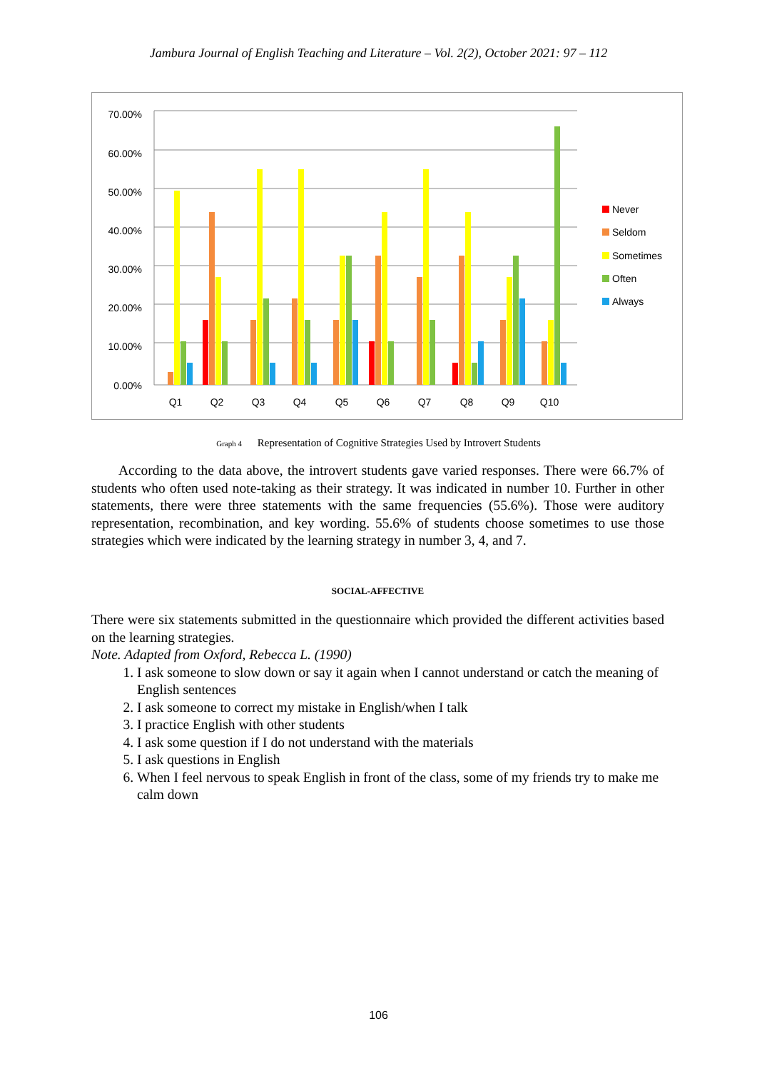Jambura Journal of English Teaching and Literature – Vol. 2(2), October 2021: 97 – 112
70.00%
60.00%
50.00%
40.00%
30.00%
20.00%
10.00%
0.00%
Q1
Q2
Q3
Q4
Q5
Q6
Q7
Q8
Q9
Q10
Never
Seldom
Sometimes
Often
Always
Graph 4 Representation of Cognitive Strategies Used by Introvert Students
According to the data above, the introvert students gave varied responses. There were 66.7% of students who often used note-taking as their strategy. It was indicated in number 10. Further in other statements, there were three statements with the same frequencies (55.6%). Those were auditory representation, recombination, and key wording. 55.6% of students choose sometimes to use those strategies which were indicated by the learning strategy in number 3, 4, and 7.
SOCIAL-AFFECTIVE
There were six statements submitted in the questionnaire which provided the different activities based on the learning strategies.
Note. Adapted from Oxford, Rebecca L. (1990)
1. I ask someone to slow down or say it again when I cannot understand or catch the meaning of English sentences
2. I ask someone to correct my mistake in English/when I talk
3. I practice English with other students
4. I ask some question if I do not understand with the materials
5. I ask questions in English
6. When I feel nervous to speak English in front of the class, some of my friends try to make me calm down
106